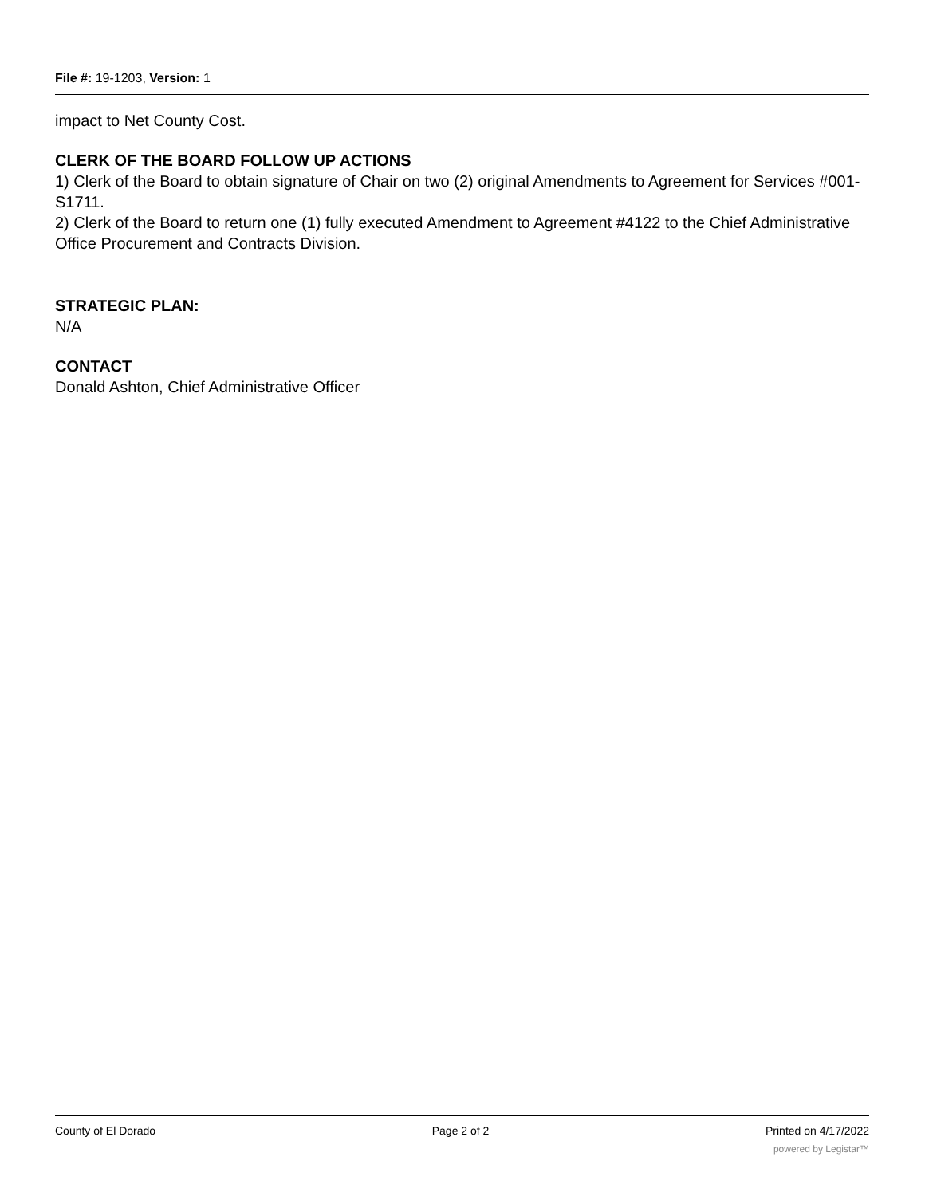File #: 19-1203, Version: 1
impact to Net County Cost.
CLERK OF THE BOARD FOLLOW UP ACTIONS
1) Clerk of the Board to obtain signature of Chair on two (2) original Amendments to Agreement for Services #001-S1711.
2) Clerk of the Board to return one (1) fully executed Amendment to Agreement #4122 to the Chief Administrative Office Procurement and Contracts Division.
STRATEGIC PLAN:
N/A
CONTACT
Donald Ashton, Chief Administrative Officer
County of El Dorado Page 2 of 2 Printed on 4/17/2022
powered by Legistar™